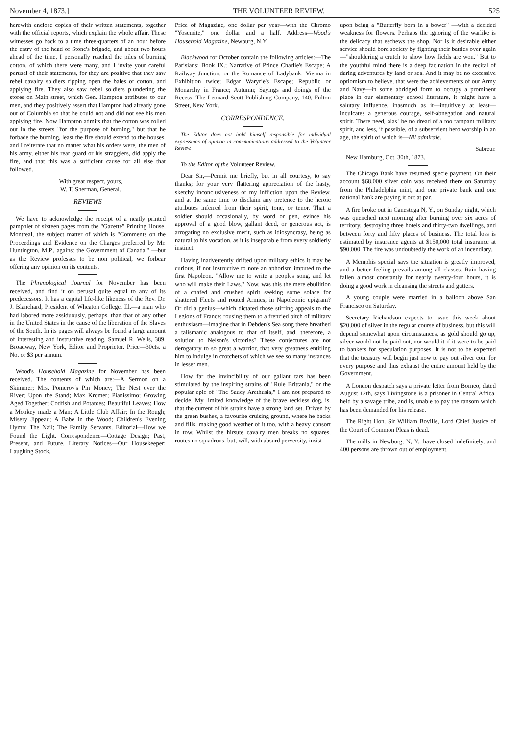November 4, 1873.] THE VOLUNTEER REVIEW. 525
herewith enclose copies of their written statements, together with the official reports, which explain the whole affair. These witnesses go back to a time three-quarters of an hour before the entry of the head of Stone's brigade, and about two hours ahead of the time, I personally reached the piles of burning cotton, of which there were many, and I invite your careful perusal of their statements, for they are positive that they saw rebel cavalry soldiers ripping open the bales of cotton, and applying fire. They also saw rebel soldiers plundering the stores on Main street, which Gen. Hampton attributes to our men, and they positively assert that Hampton had already gone out of Columbia so that he could not and did not see his men applying fire. Now Hampton admits that the cotton was rolled out in the streets "for the purpose of burning," but that he forbade the burning, least the fire should extend to the houses, and I reiterate that no matter what his orders were, the men of his army, either his rear guard or his stragglers, did apply the fire, and that this was a sufficient cause for all else that followed.
With great respect, yours,
W. T. Sherman, General.
REVIEWS
We have to acknowledge the receipt of a neatly printed pamphlet of sixteen pages from the "Gazette" Printing House, Montreal, the subject matter of which is "Comments on the Proceedings and Evidence on the Charges preferred by Mr. Huntington, M.P., against the Government of Canada," —but as the Review professes to be non political, we forbear offering any opinion on its contents.
The Phrenological Journal for November has been received, and find it on perusal quite equal to any of its predecessors. It has a capital life-like likeness of the Rev. Dr. J. Blanchard, President of Wheaton College, Ill.—a man who had labored more assiduously, perhaps, than that of any other in the United States in the cause of the liberation of the Slaves of the South. In its pages will always be found a large amount of interesting and instructive reading. Samuel R. Wells, 389, Broadway, New York, Editor and Proprietor. Price—30cts. a No. or $3 per annum.
Wood's Household Magazine for November has been received. The contents of which are:—A Sermon on a Skimmer; Mrs. Pomeroy's Pin Money; The Nest over the River; Upon the Stand; Max Kromer; Pianissimo; Growing Aged Together; Codfish and Potatoes; Beautiful Leaves; How a Monkey made a Man; A Little Club Affair; In the Rough; Misery Jippeau; A Babe in the Wood; Children's Evening Hymn; The Nail; The Family Servants. Editorial—How we Found the Light. Correspondence—Cottage Design; Past, Present, and Future. Literary Notices—Our Housekeeper; Laughing Stock.
Price of Magazine, one dollar per year—with the Chromo "Yosemite," one dollar and a half. Address—Wood's Household Magazine, Newburg, N.Y.
Blackwood for October contain the following articles:—The Parisians; Book IX.; Narrative of Prince Charlie's Escape; A Railway Junction, or the Romance of Ladybank; Vienna in Exhibition twice; Edgar Waryrie's Escape; Republic or Monarchy in France; Autumn; Sayings and doings of the Recess. The Leonard Scott Publishing Company, 140, Fulton Street, New York.
CORRESPONDENCE.
The Editor does not hold himself responsible for individual expressions of opinion in communications addressed to the Volunteer Review.
To the Editor of the Volunteer Review.
Dear Sir,—Permit me briefly, but in all courtesy, to say thanks; for your very flattering appreciation of the hasty, sketchy inconclusiveness of my infliction upon the Review, and at the same time to disclaim any pretence to the heroic attributes inferred from their spirit, tone, or tenor. That a soldier should occasionally, by word or pen, evince his approval of a good blow, gallant deed, or generous act, is arrogating no exclusive merit, such as idiosyncrasy, being as natural to his vocation, as it is inseparable from every soldierly instinct.
Having inadvertently drifted upon military ethics it may be curious, if not instructive to note an aphorism imputed to the first Napoleon. "Allow me to write a peoples song, and let who will make their Laws." Now, was this the mere ebullition of a chafed and crushed spirit seeking some solace for shattered Fleets and routed Armies, in Napoleonic epigram? Or did a genius—which dictated those stirring appeals to the Legions of France; rousing them to a frenzied pitch of military enthusiasm—imagine that in Debden's Sea song there breathed a talismanic analogous to that of itself, and, therefore, a solution to Nelson's victories? These conjectures are not derogatory to so great a warrior, that very greatness entitling him to indulge in crotchets of which we see so many instances in lesser men.
How far the invincibility of our gallant tars has been stimulated by the inspiring strains of "Rule Brittania," or the popular epic of "The Saucy Arethusia," I am not prepared to decide. My limited knowledge of the brave reckless dog, is, that the current of his strains have a strong land set. Driven by the green bushes, a favourite cruising ground, where he backs and fills, making good weather of it too, with a heavy consort in tow. Whilst the hirsute cavalry men breaks no squares, routes no squadrons, but, will, with absurd perversity, insist
upon being a "Butterfly born in a bower" —with a decided weakness for flowers. Perhaps the ignoring of the warlike is the delicacy that eschews the shop. Nor is it desirable either service should bore society by fighting their battles over again—"shouldering a crutch to show how fields are won." But to the youthful mind there is a deep facination in the recital of daring adventures by land or sea. And it may be no excessive optiomism to believe, that were the achievements of our Army and Navy—in some abridged form to occupy a prominent place in our elementary school literature, it might have a salutary influence, inasmuch as it—intuitively at least—inculcates a generous courage, self-abnegation and natural spirit. There need, alas! be no dread of a too rampant military spirit, and less, if possible, of a subservient hero worship in an age, the spirit of which is—Nil admirale.
Sabreur.
New Hamburg, Oct. 30th, 1873.
The Chicago Bank have resumed specie payment. On their account $68,000 silver coin was received there on Saturday from the Philadelphia mint, and one private bank and one national bank are paying it out at par.
A fire broke out in Canestoga N, Y., on Sunday night, which was quenched next morning after burning over six acres of territory, destroying three hotels and thirty-two dwellings, and between forty and fifty places of business. The total loss is estimated by insurance agents at $150,000 total insurance at $90,000. The fire was undoubtedly the work of an incendiary.
A Memphis special says the situation is greatly improved, and a better feeling prevails among all classes. Rain having fallen almost constantly for nearly twenty-four hours, it is doing a good work in cleansing the streets and gutters.
A young couple were married in a balloon above San Francisco on Saturday.
Secretary Richardson expects to issue this week about $20,000 of silver in the regular course of business, but this will depend somewhat upon circumstances, as gold should go up, silver would not be paid out, nor would it if it were to be paid to bankers for speculation purposes. It is not to be expected that the treasury will begin just now to pay out silver coin for every purpose and thus exhaust the entire amount held by the Government.
A London despatch says a private letter from Borneo, dated August 12th, says Livingstone is a prisoner in Central Africa, held by a savage tribe, and is, unable to pay the ransom which has been demanded for his release.
The Right Hon. Sir William Boville, Lord Chief Justice of the Court of Common Pleas is dead.
The mills in Newburg, N, Y., have closed indefinitely, and 400 persons are thrown out of employment.